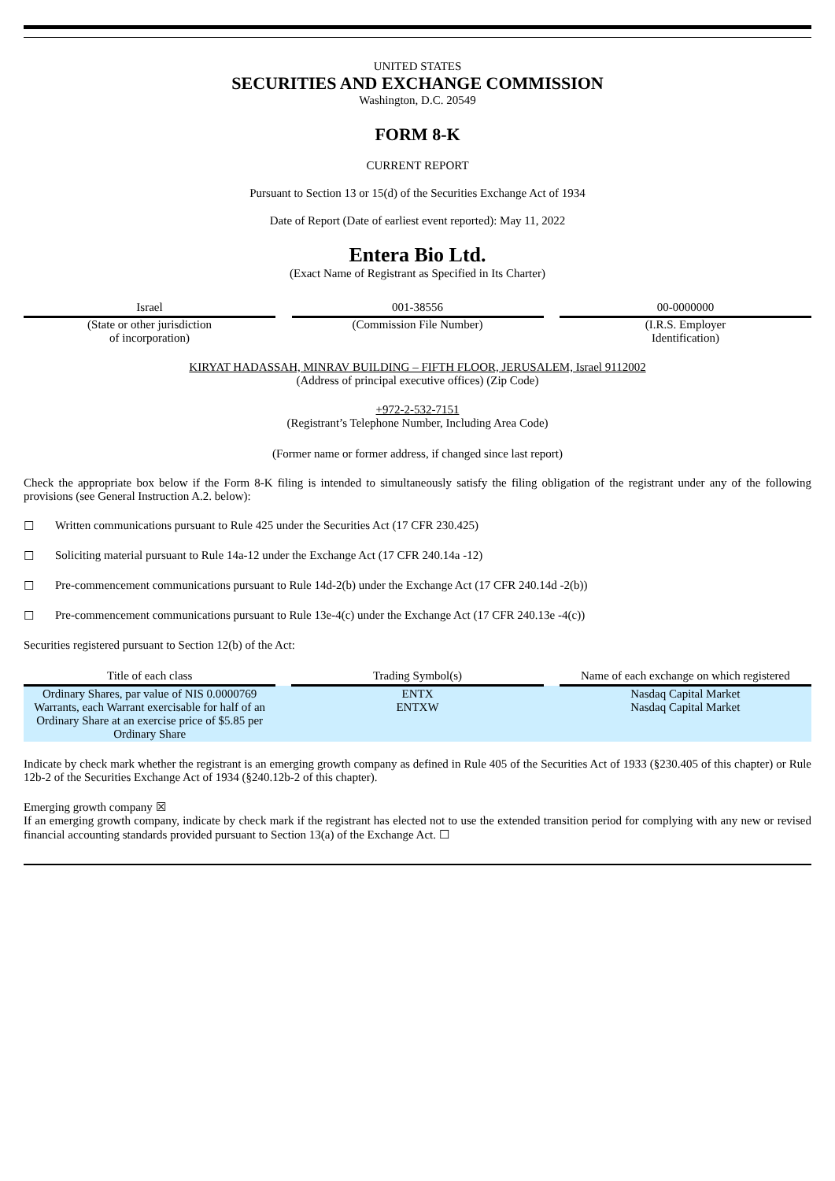UNITED STATES
SECURITIES AND EXCHANGE COMMISSION
Washington, D.C. 20549
FORM 8-K
CURRENT REPORT
Pursuant to Section 13 or 15(d) of the Securities Exchange Act of 1934
Date of Report (Date of earliest event reported): May 11, 2022
Entera Bio Ltd.
(Exact Name of Registrant as Specified in Its Charter)
Israel
(State or other jurisdiction
of incorporation)
001-38556
(Commission File Number)
00-0000000
(I.R.S. Employer
Identification)
KIRYAT HADASSAH, MINRAV BUILDING – FIFTH FLOOR, JERUSALEM, Israel 9112002
(Address of principal executive offices) (Zip Code)
+972-2-532-7151
(Registrant’s Telephone Number, Including Area Code)
(Former name or former address, if changed since last report)
Check the appropriate box below if the Form 8-K filing is intended to simultaneously satisfy the filing obligation of the registrant under any of the following provisions (see General Instruction A.2. below):
☐ Written communications pursuant to Rule 425 under the Securities Act (17 CFR 230.425)
☐ Soliciting material pursuant to Rule 14a-12 under the Exchange Act (17 CFR 240.14a -12)
☐ Pre-commencement communications pursuant to Rule 14d-2(b) under the Exchange Act (17 CFR 240.14d -2(b))
☐ Pre-commencement communications pursuant to Rule 13e-4(c) under the Exchange Act (17 CFR 240.13e -4(c))
Securities registered pursuant to Section 12(b) of the Act:
| Title of each class | | Trading Symbol(s) | | Name of each exchange on which registered |
| --- | --- | --- | --- | --- |
| Ordinary Shares, par value of NIS 0.0000769 Warrants, each Warrant exercisable for half of an Ordinary Share at an exercise price of $5.85 per Ordinary Share | | ENTX ENTXW | | Nasdaq Capital Market Nasdaq Capital Market |
Indicate by check mark whether the registrant is an emerging growth company as defined in Rule 405 of the Securities Act of 1933 (§230.405 of this chapter) or Rule 12b-2 of the Securities Exchange Act of 1934 (§240.12b-2 of this chapter).
Emerging growth company ☒
If an emerging growth company, indicate by check mark if the registrant has elected not to use the extended transition period for complying with any new or revised financial accounting standards provided pursuant to Section 13(a) of the Exchange Act. ☐